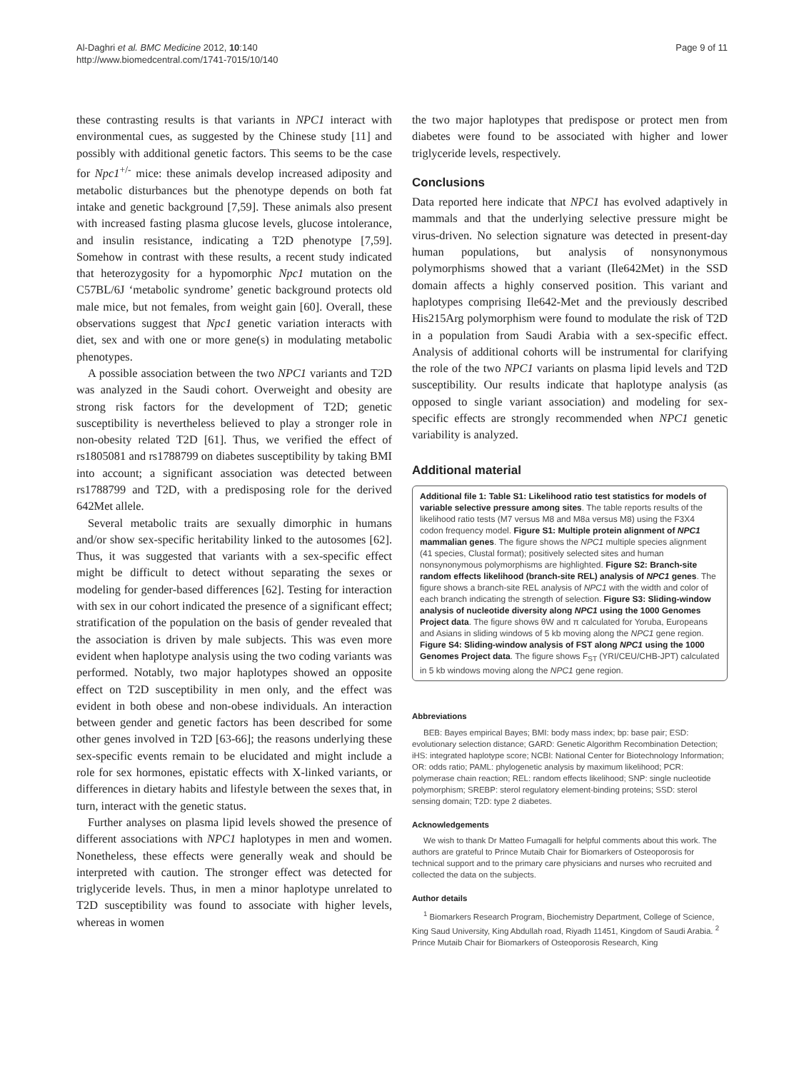Al-Daghri et al. BMC Medicine 2012, 10:140
http://www.biomedcentral.com/1741-7015/10/140
Page 9 of 11
these contrasting results is that variants in NPC1 interact with environmental cues, as suggested by the Chinese study [11] and possibly with additional genetic factors. This seems to be the case for Npc1<sup>+/-</sup> mice: these animals develop increased adiposity and metabolic disturbances but the phenotype depends on both fat intake and genetic background [7,59]. These animals also present with increased fasting plasma glucose levels, glucose intolerance, and insulin resistance, indicating a T2D phenotype [7,59]. Somehow in contrast with these results, a recent study indicated that heterozygosity for a hypomorphic Npc1 mutation on the C57BL/6J ‘metabolic syndrome’ genetic background protects old male mice, but not females, from weight gain [60]. Overall, these observations suggest that Npc1 genetic variation interacts with diet, sex and with one or more gene(s) in modulating metabolic phenotypes.
A possible association between the two NPC1 variants and T2D was analyzed in the Saudi cohort. Overweight and obesity are strong risk factors for the development of T2D; genetic susceptibility is nevertheless believed to play a stronger role in non-obesity related T2D [61]. Thus, we verified the effect of rs1805081 and rs1788799 on diabetes susceptibility by taking BMI into account; a significant association was detected between rs1788799 and T2D, with a predisposing role for the derived 642Met allele.
Several metabolic traits are sexually dimorphic in humans and/or show sex-specific heritability linked to the autosomes [62]. Thus, it was suggested that variants with a sex-specific effect might be difficult to detect without separating the sexes or modeling for gender-based differences [62]. Testing for interaction with sex in our cohort indicated the presence of a significant effect; stratification of the population on the basis of gender revealed that the association is driven by male subjects. This was even more evident when haplotype analysis using the two coding variants was performed. Notably, two major haplotypes showed an opposite effect on T2D susceptibility in men only, and the effect was evident in both obese and non-obese individuals. An interaction between gender and genetic factors has been described for some other genes involved in T2D [63-66]; the reasons underlying these sex-specific events remain to be elucidated and might include a role for sex hormones, epistatic effects with X-linked variants, or differences in dietary habits and lifestyle between the sexes that, in turn, interact with the genetic status.
Further analyses on plasma lipid levels showed the presence of different associations with NPC1 haplotypes in men and women. Nonetheless, these effects were generally weak and should be interpreted with caution. The stronger effect was detected for triglyceride levels. Thus, in men a minor haplotype unrelated to T2D susceptibility was found to associate with higher levels, whereas in women
the two major haplotypes that predispose or protect men from diabetes were found to be associated with higher and lower triglyceride levels, respectively.
Conclusions
Data reported here indicate that NPC1 has evolved adaptively in mammals and that the underlying selective pressure might be virus-driven. No selection signature was detected in present-day human populations, but analysis of nonsynonymous polymorphisms showed that a variant (Ile642Met) in the SSD domain affects a highly conserved position. This variant and haplotypes comprising Ile642-Met and the previously described His215Arg polymorphism were found to modulate the risk of T2D in a population from Saudi Arabia with a sex-specific effect. Analysis of additional cohorts will be instrumental for clarifying the role of the two NPC1 variants on plasma lipid levels and T2D susceptibility. Our results indicate that haplotype analysis (as opposed to single variant association) and modeling for sex-specific effects are strongly recommended when NPC1 genetic variability is analyzed.
Additional material
Additional file 1: Table S1: Likelihood ratio test statistics for models of variable selective pressure among sites. The table reports results of the likelihood ratio tests (M7 versus M8 and M8a versus M8) using the F3X4 codon frequency model. Figure S1: Multiple protein alignment of NPC1 mammalian genes. The figure shows the NPC1 multiple species alignment (41 species, Clustal format); positively selected sites and human nonsynonymous polymorphisms are highlighted. Figure S2: Branch-site random effects likelihood (branch-site REL) analysis of NPC1 genes. The figure shows a branch-site REL analysis of NPC1 with the width and color of each branch indicating the strength of selection. Figure S3: Sliding-window analysis of nucleotide diversity along NPC1 using the 1000 Genomes Project data. The figure shows θW and π calculated for Yoruba, Europeans and Asians in sliding windows of 5 kb moving along the NPC1 gene region. Figure S4: Sliding-window analysis of FST along NPC1 using the 1000 Genomes Project data. The figure shows F<sub>ST</sub> (YRI/CEU/CHB-JPT) calculated in 5 kb windows moving along the NPC1 gene region.
Abbreviations
BEB: Bayes empirical Bayes; BMI: body mass index; bp: base pair; ESD: evolutionary selection distance; GARD: Genetic Algorithm Recombination Detection; iHS: integrated haplotype score; NCBI: National Center for Biotechnology Information; OR: odds ratio; PAML: phylogenetic analysis by maximum likelihood; PCR: polymerase chain reaction; REL: random effects likelihood; SNP: single nucleotide polymorphism; SREBP: sterol regulatory element-binding proteins; SSD: sterol sensing domain; T2D: type 2 diabetes.
Acknowledgements
We wish to thank Dr Matteo Fumagalli for helpful comments about this work. The authors are grateful to Prince Mutaib Chair for Biomarkers of Osteoporosis for technical support and to the primary care physicians and nurses who recruited and collected the data on the subjects.
Author details
<sup>1</sup> Biomarkers Research Program, Biochemistry Department, College of Science, King Saud University, King Abdullah road, Riyadh 11451, Kingdom of Saudi Arabia. <sup>2</sup> Prince Mutaib Chair for Biomarkers of Osteoporosis Research, King